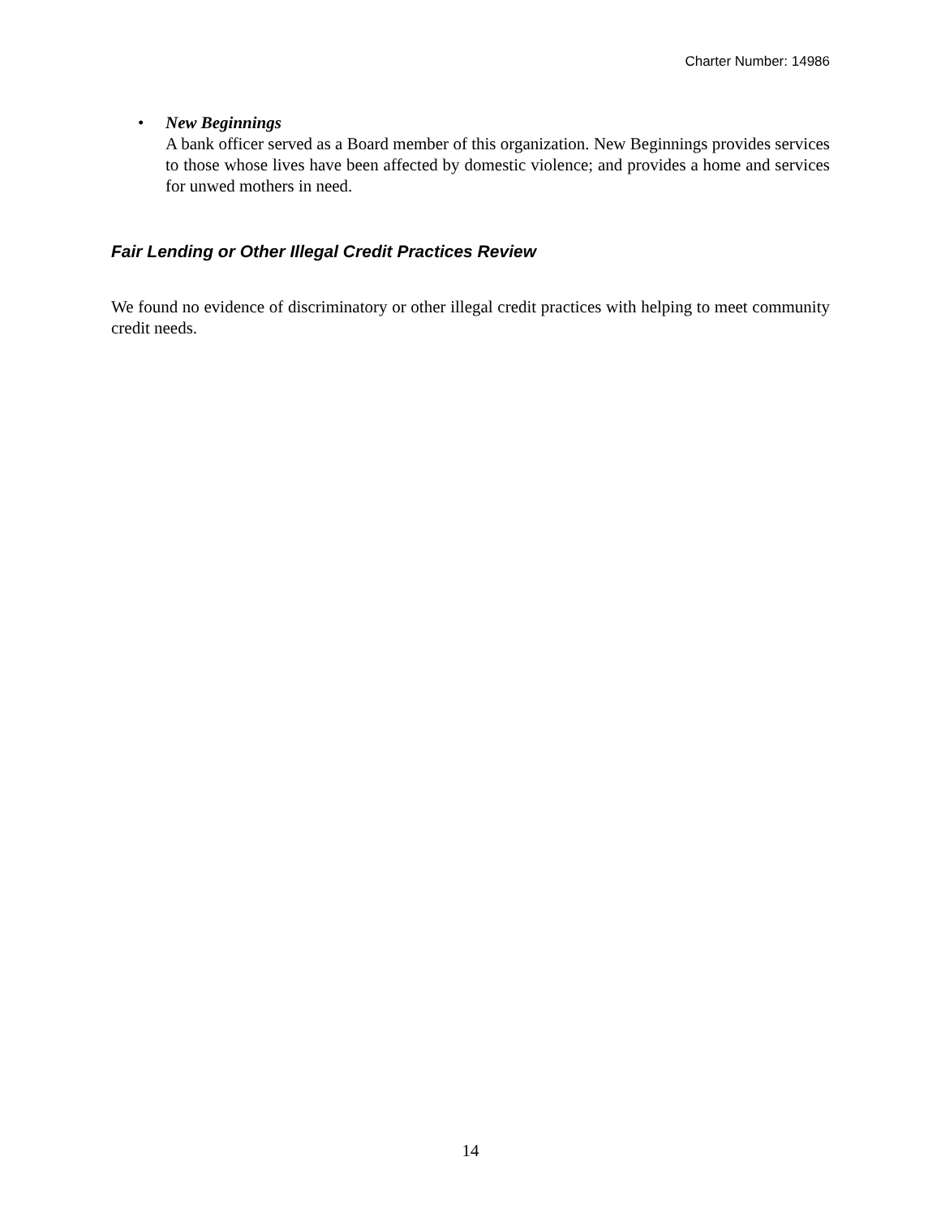Charter Number: 14986
• New Beginnings
A bank officer served as a Board member of this organization. New Beginnings provides services to those whose lives have been affected by domestic violence; and provides a home and services for unwed mothers in need.
Fair Lending or Other Illegal Credit Practices Review
We found no evidence of discriminatory or other illegal credit practices with helping to meet community credit needs.
14